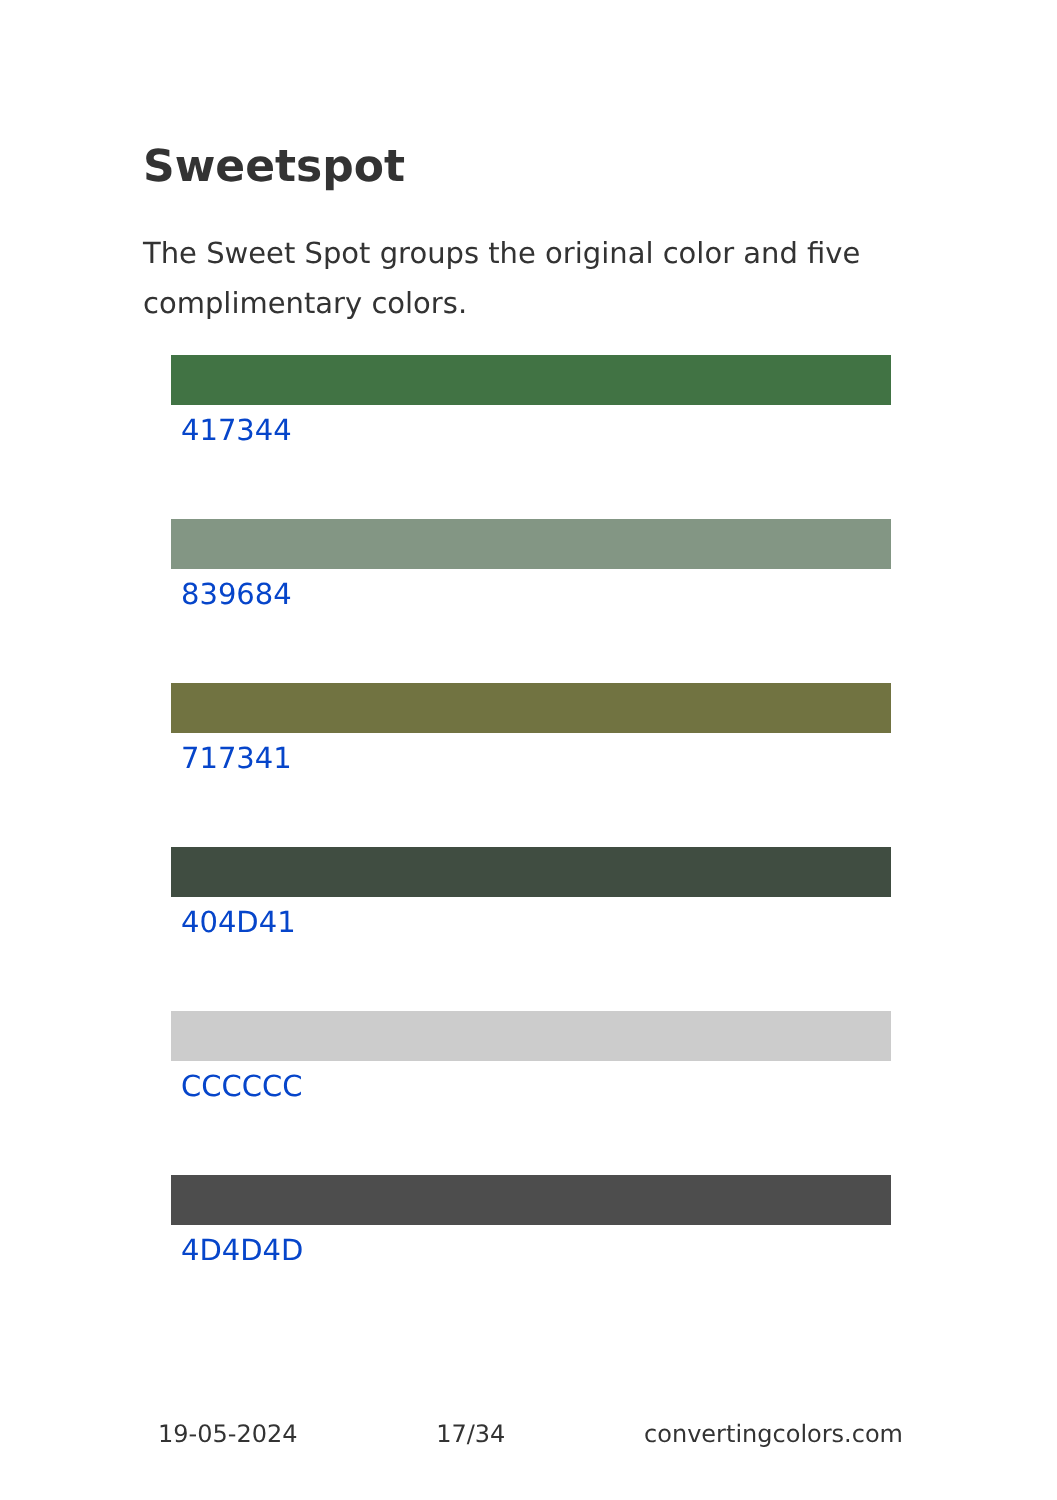Sweetspot
The Sweet Spot groups the original color and five complimentary colors.
417344
839684
717341
404D41
CCCCCC
4D4D4D
19-05-2024 17/34 convertingcolors.com